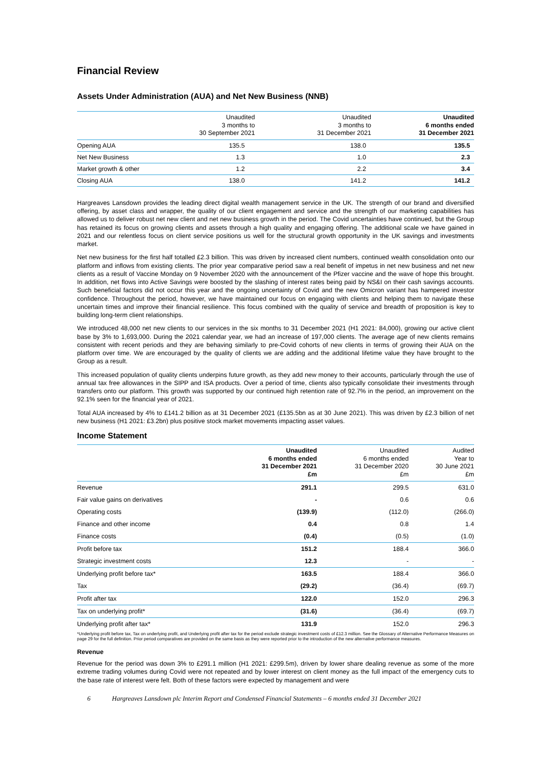Financial Review
Assets Under Administration (AUA) and Net New Business (NNB)
| | Unaudited 3 months to 30 September 2021 | Unaudited 3 months to 31 December 2021 | Unaudited 6 months ended 31 December 2021 |
| --- | --- | --- | --- |
| Opening AUA | 135.5 | 138.0 | 135.5 |
| Net New Business | 1.3 | 1.0 | 2.3 |
| Market growth & other | 1.2 | 2.2 | 3.4 |
| Closing AUA | 138.0 | 141.2 | 141.2 |
Hargreaves Lansdown provides the leading direct digital wealth management service in the UK. The strength of our brand and diversified offering, by asset class and wrapper, the quality of our client engagement and service and the strength of our marketing capabilities has allowed us to deliver robust net new client and net new business growth in the period. The Covid uncertainties have continued, but the Group has retained its focus on growing clients and assets through a high quality and engaging offering. The additional scale we have gained in 2021 and our relentless focus on client service positions us well for the structural growth opportunity in the UK savings and investments market.
Net new business for the first half totalled £2.3 billion. This was driven by increased client numbers, continued wealth consolidation onto our platform and inflows from existing clients. The prior year comparative period saw a real benefit of impetus in net new business and net new clients as a result of Vaccine Monday on 9 November 2020 with the announcement of the Pfizer vaccine and the wave of hope this brought. In addition, net flows into Active Savings were boosted by the slashing of interest rates being paid by NS&I on their cash savings accounts. Such beneficial factors did not occur this year and the ongoing uncertainty of Covid and the new Omicron variant has hampered investor confidence. Throughout the period, however, we have maintained our focus on engaging with clients and helping them to navigate these uncertain times and improve their financial resilience. This focus combined with the quality of service and breadth of proposition is key to building long-term client relationships.
We introduced 48,000 net new clients to our services in the six months to 31 December 2021 (H1 2021: 84,000), growing our active client base by 3% to 1,693,000. During the 2021 calendar year, we had an increase of 197,000 clients. The average age of new clients remains consistent with recent periods and they are behaving similarly to pre-Covid cohorts of new clients in terms of growing their AUA on the platform over time. We are encouraged by the quality of clients we are adding and the additional lifetime value they have brought to the Group as a result.
This increased population of quality clients underpins future growth, as they add new money to their accounts, particularly through the use of annual tax free allowances in the SIPP and ISA products. Over a period of time, clients also typically consolidate their investments through transfers onto our platform. This growth was supported by our continued high retention rate of 92.7% in the period, an improvement on the 92.1% seen for the financial year of 2021.
Total AUA increased by 4% to £141.2 billion as at 31 December 2021 (£135.5bn as at 30 June 2021). This was driven by £2.3 billion of net new business (H1 2021: £3.2bn) plus positive stock market movements impacting asset values.
Income Statement
| | Unaudited 6 months ended 31 December 2021 £m | Unaudited 6 months ended 31 December 2020 £m | Audited Year to 30 June 2021 £m |
| --- | --- | --- | --- |
| Revenue | 291.1 | 299.5 | 631.0 |
| Fair value gains on derivatives | - | 0.6 | 0.6 |
| Operating costs | (139.9) | (112.0) | (266.0) |
| Finance and other income | 0.4 | 0.8 | 1.4 |
| Finance costs | (0.4) | (0.5) | (1.0) |
| Profit before tax | 151.2 | 188.4 | 366.0 |
| Strategic investment costs | 12.3 | - | - |
| Underlying profit before tax* | 163.5 | 188.4 | 366.0 |
| Tax | (29.2) | (36.4) | (69.7) |
| Profit after tax | 122.0 | 152.0 | 296.3 |
| Tax on underlying profit* | (31.6) | (36.4) | (69.7) |
| Underlying profit after tax* | 131.9 | 152.0 | 296.3 |
*Underlying profit before tax, Tax on underlying profit, and Underlying profit after tax for the period exclude strategic investment costs of £12.3 million. See the Glossary of Alternative Performance Measures on page 29 for the full definition. Prior period comparatives are provided on the same basis as they were reported prior to the introduction of the new alternative performance measures.
Revenue
Revenue for the period was down 3% to £291.1 million (H1 2021: £299.5m), driven by lower share dealing revenue as some of the more extreme trading volumes during Covid were not repeated and by lower interest on client money as the full impact of the emergency cuts to the base rate of interest were felt. Both of these factors were expected by management and were
6 Hargreaves Lansdown plc Interim Report and Condensed Financial Statements – 6 months ended 31 December 2021